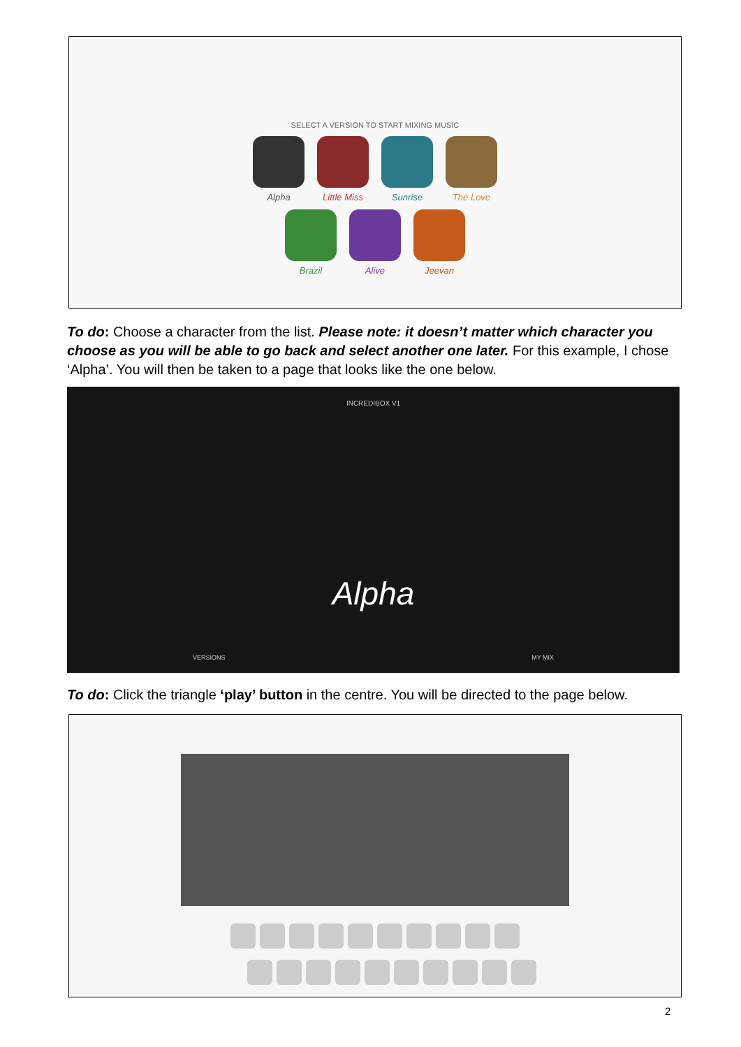SELECT A VERSION TO START MIXING MUSIC
Alpha Little Miss
Sunrise The Love
Brazil Alive Jeevan
To do: Choose a character from the list. Please note: it doesn’t matter which character you choose as you will be able to go back and select another one later. For this example, I chose ‘Alpha’. You will then be taken to a page that looks like the one below.
INCREDIBOX V1
Alpha
VERSIONS MY MIX
To do: Click the triangle ‘play’ button in the centre. You will be directed to the page below.
2